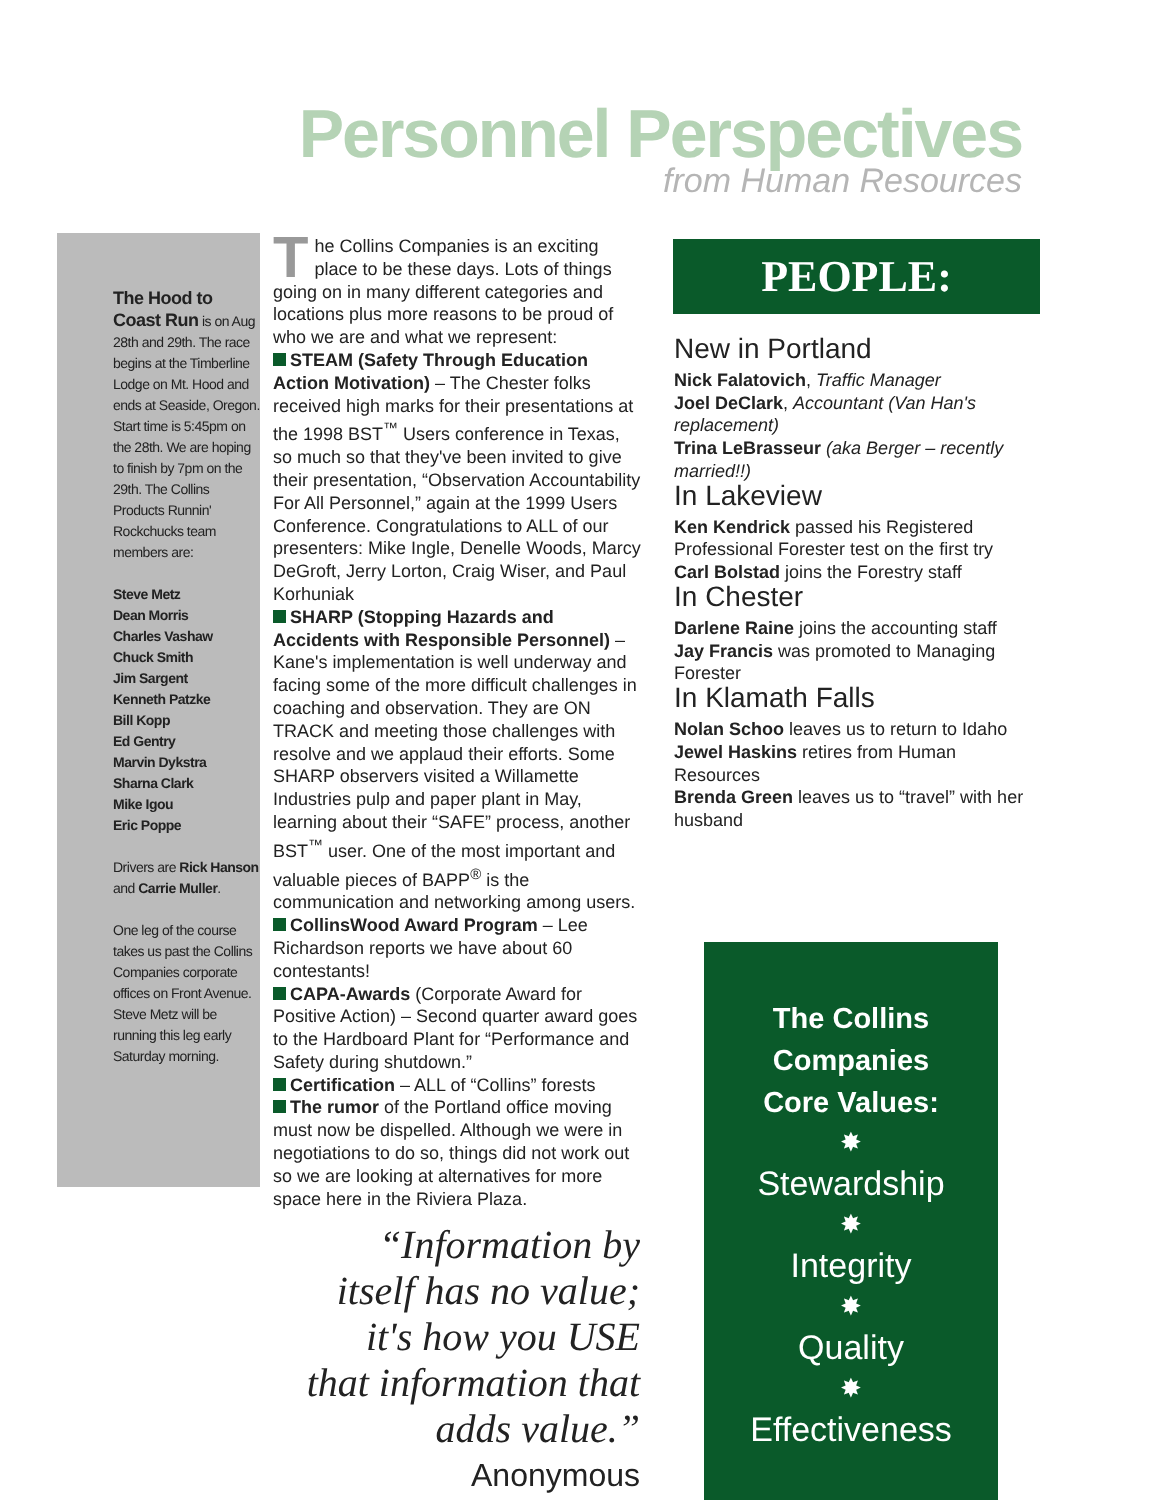Personnel Perspectives
from Human Resources
The Hood to Coast Run is on Aug 28th and 29th. The race begins at the Timberline Lodge on Mt. Hood and ends at Seaside, Oregon. Start time is 5:45pm on the 28th. We are hoping to finish by 7pm on the 29th. The Collins Products Runnin' Rockchucks team members are:
Steve Metz
Dean Morris
Charles Vashaw
Chuck Smith
Jim Sargent
Kenneth Patzke
Bill Kopp
Ed Gentry
Marvin Dykstra
Sharna Clark
Mike Igou
Eric Poppe
Drivers are Rick Hanson and Carrie Muller.
One leg of the course takes us past the Collins Companies corporate offices on Front Avenue. Steve Metz will be running this leg early Saturday morning.
The Collins Companies is an exciting place to be these days. Lots of things going on in many different categories and locations plus more reasons to be proud of who we are and what we represent:
STEAM (Safety Through Education Action Motivation) – The Chester folks received high marks for their presentations at the 1998 BST<sup>™</sup> Users conference in Texas, so much so that they've been invited to give their presentation, “Observation Accountability For All Personnel,” again at the 1999 Users Conference. Congratulations to ALL of our presenters: Mike Ingle, Denelle Woods, Marcy DeGroft, Jerry Lorton, Craig Wiser, and Paul Korhuniak
SHARP (Stopping Hazards and Accidents with Responsible Personnel) – Kane's implementation is well underway and facing some of the more difficult challenges in coaching and observation. They are ON TRACK and meeting those challenges with resolve and we applaud their efforts. Some SHARP observers visited a Willamette Industries pulp and paper plant in May, learning about their “SAFE” process, another BST<sup>™</sup> user. One of the most important and valuable pieces of BAPP<sup>®</sup> is the communication and networking among users.
CollinsWood Award Program – Lee Richardson reports we have about 60 contestants!
CAPA-Awards (Corporate Award for Positive Action) – Second quarter award goes to the Hardboard Plant for “Performance and Safety during shutdown.”
Certification – ALL of “Collins” forests
The rumor of the Portland office moving must now be dispelled. Although we were in negotiations to do so, things did not work out so we are looking at alternatives for more space here in the Riviera Plaza.
“Information by itself has no value; it's how you USE that information that adds value.”
Anonymous
PEOPLE:
New in Portland
Nick Falatovich, Traffic Manager
Joel DeClark, Accountant (Van Han's replacement)
Trina LeBrasseur (aka Berger – recently married!!)
In Lakeview
Ken Kendrick passed his Registered Professional Forester test on the first try
Carl Bolstad joins the Forestry staff
In Chester
Darlene Raine joins the accounting staff
Jay Francis was promoted to Managing Forester
In Klamath Falls
Nolan Schoo leaves us to return to Idaho
Jewel Haskins retires from Human Resources
Brenda Green leaves us to “travel” with her husband
The Collins
Companies
Core Values:
✸
Stewardship
✸
Integrity
✸
Quality
✸
Effectiveness